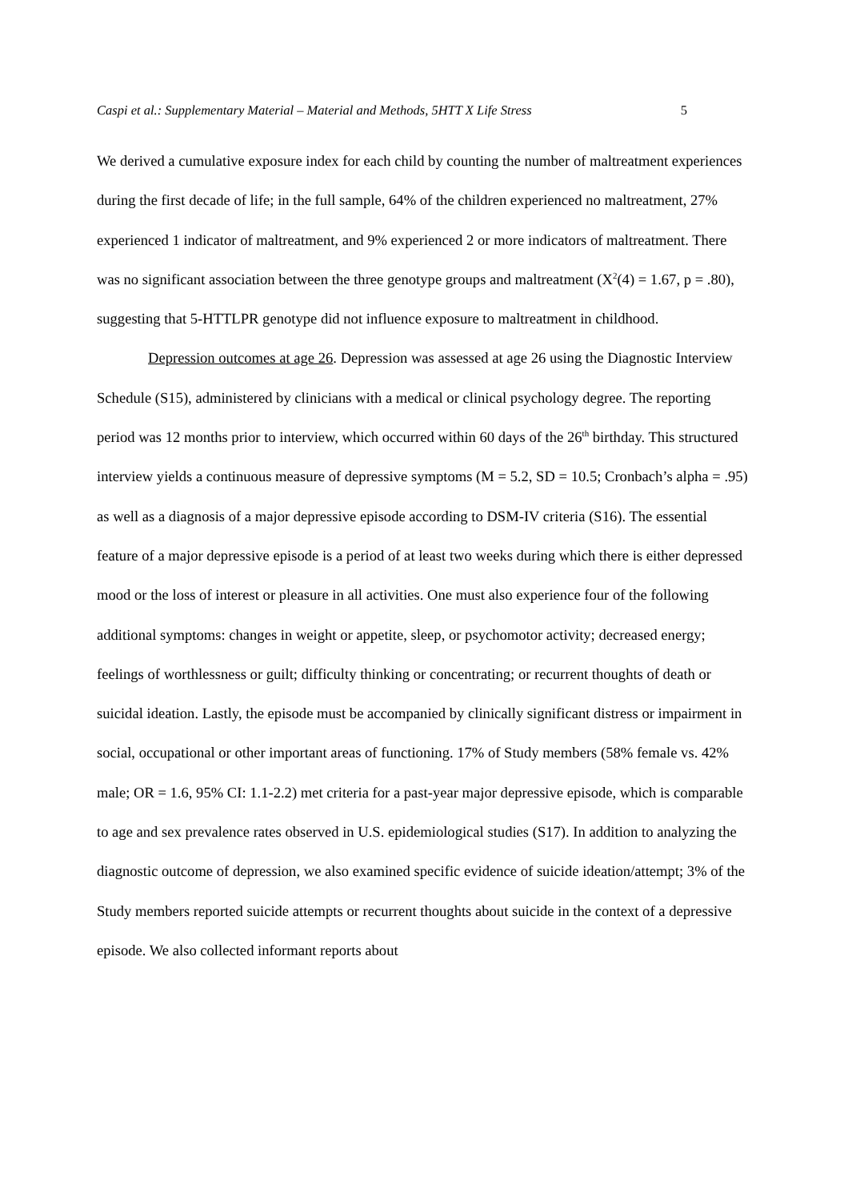Caspi et al.: Supplementary Material – Material and Methods, 5HTT X Life Stress 5
We derived a cumulative exposure index for each child by counting the number of maltreatment experiences during the first decade of life; in the full sample, 64% of the children experienced no maltreatment, 27% experienced 1 indicator of maltreatment, and 9% experienced 2 or more indicators of maltreatment. There was no significant association between the three genotype groups and maltreatment (X<sup>2</sup>(4) = 1.67, p = .80), suggesting that 5-HTTLPR genotype did not influence exposure to maltreatment in childhood.
Depression outcomes at age 26. Depression was assessed at age 26 using the Diagnostic Interview Schedule (S15), administered by clinicians with a medical or clinical psychology degree. The reporting period was 12 months prior to interview, which occurred within 60 days of the 26<sup>th</sup> birthday. This structured interview yields a continuous measure of depressive symptoms (M = 5.2, SD = 10.5; Cronbach’s alpha = .95) as well as a diagnosis of a major depressive episode according to DSM-IV criteria (S16). The essential feature of a major depressive episode is a period of at least two weeks during which there is either depressed mood or the loss of interest or pleasure in all activities. One must also experience four of the following additional symptoms: changes in weight or appetite, sleep, or psychomotor activity; decreased energy; feelings of worthlessness or guilt; difficulty thinking or concentrating; or recurrent thoughts of death or suicidal ideation. Lastly, the episode must be accompanied by clinically significant distress or impairment in social, occupational or other important areas of functioning. 17% of Study members (58% female vs. 42% male; OR = 1.6, 95% CI: 1.1-2.2) met criteria for a past-year major depressive episode, which is comparable to age and sex prevalence rates observed in U.S. epidemiological studies (S17). In addition to analyzing the diagnostic outcome of depression, we also examined specific evidence of suicide ideation/attempt; 3% of the Study members reported suicide attempts or recurrent thoughts about suicide in the context of a depressive episode. We also collected informant reports about